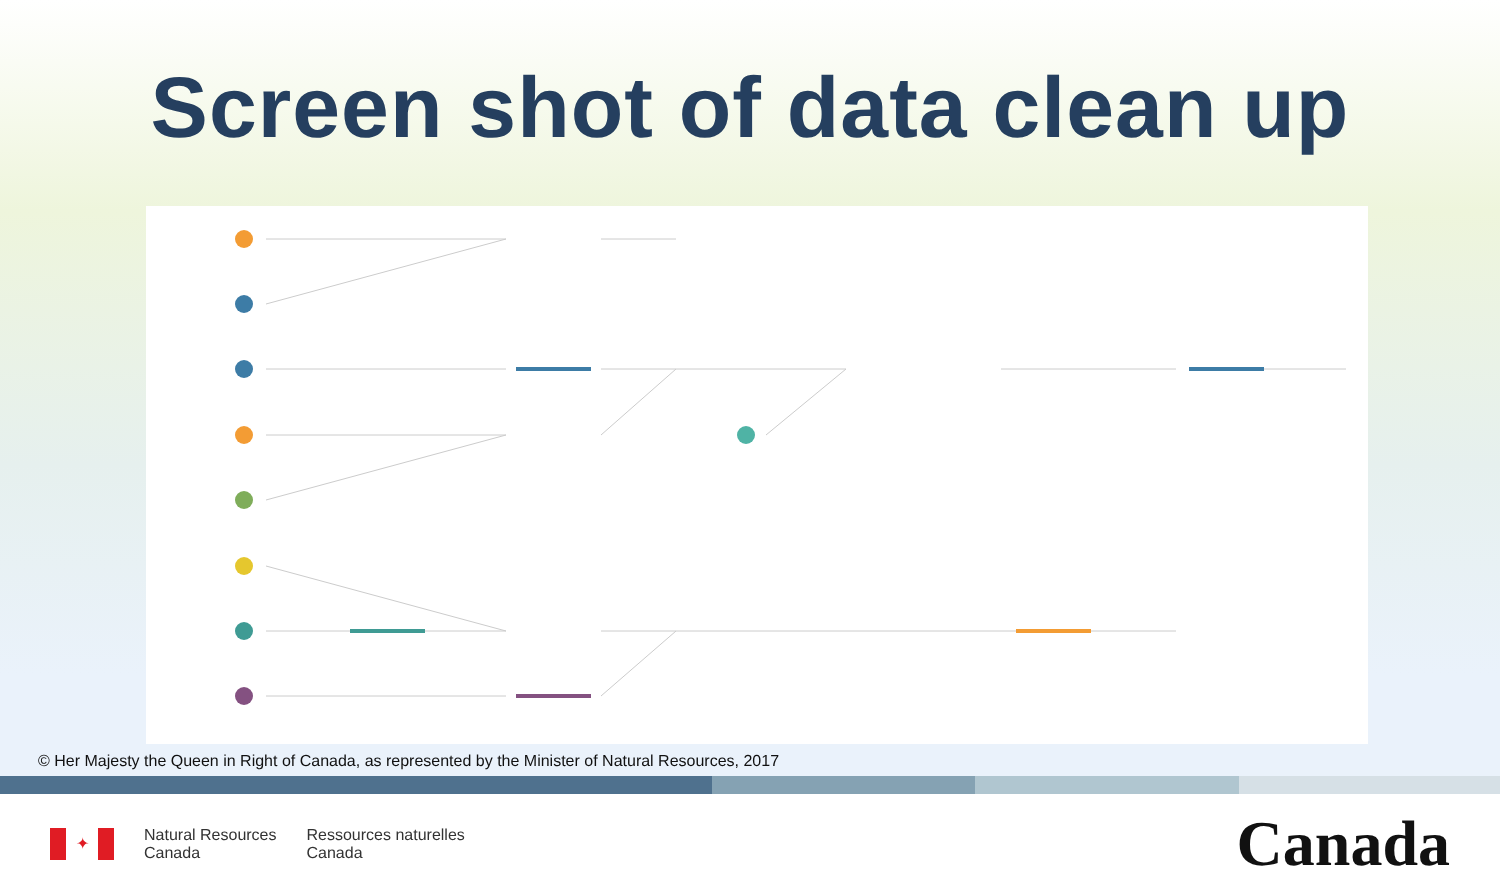Screen shot of data clean up
© Her Majesty the Queen in Right of Canada, as represented by the Minister of Natural Resources, 2017
✦
Natural Resources
Canada
Ressources naturelles
Canada
Canada